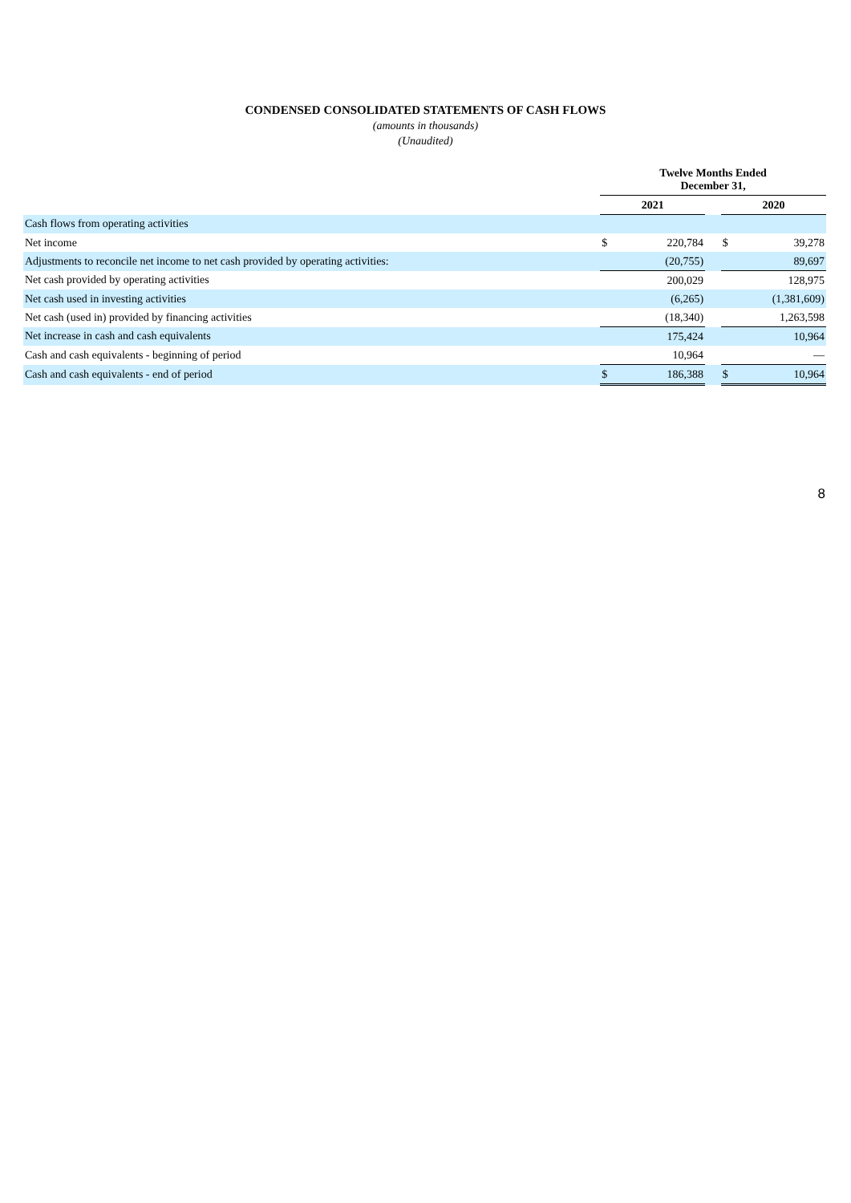CONDENSED CONSOLIDATED STATEMENTS OF CASH FLOWS
(amounts in thousands)
(Unaudited)
| | Twelve Months Ended December 31, | | | | |
| | 2021 | | | 2020 | |
| Cash flows from operating activities | | | | | |
| Net income | $ | 220,784 | | $ | 39,278 |
| Adjustments to reconcile net income to net cash provided by operating activities: | | (20,755) | | | 89,697 |
| Net cash provided by operating activities | | 200,029 | | | 128,975 |
| Net cash used in investing activities | | (6,265) | | | (1,381,609) |
| Net cash (used in) provided by financing activities | | (18,340) | | | 1,263,598 |
| Net increase in cash and cash equivalents | | 175,424 | | | 10,964 |
| Cash and cash equivalents - beginning of period | | 10,964 | | | — |
| Cash and cash equivalents - end of period | $ | 186,388 | | $ | 10,964 |
8